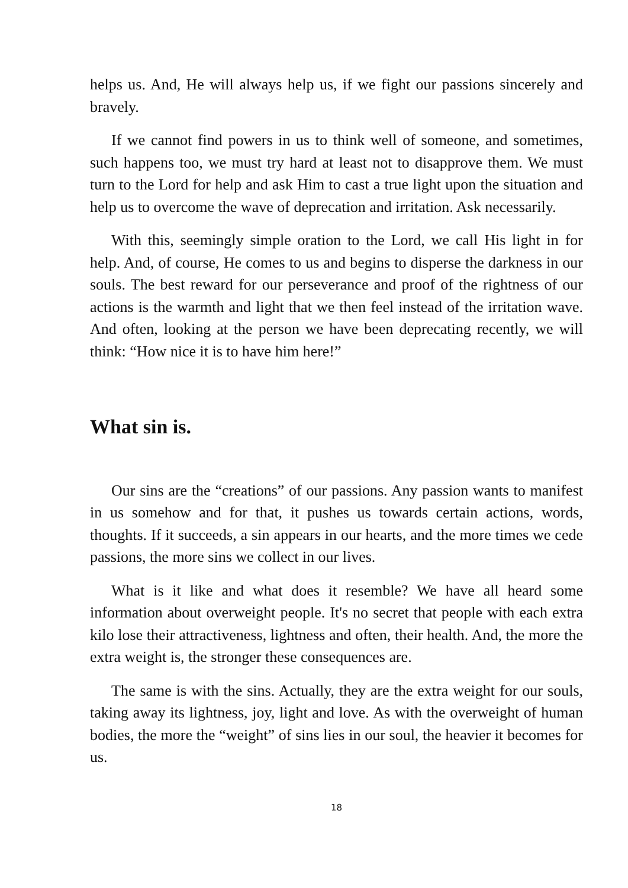helps us. And, He will always help us, if we fight our passions sincerely and bravely.
If we cannot find powers in us to think well of someone, and sometimes, such happens too, we must try hard at least not to disapprove them. We must turn to the Lord for help and ask Him to cast a true light upon the situation and help us to overcome the wave of deprecation and irritation. Ask necessarily.
With this, seemingly simple oration to the Lord, we call His light in for help. And, of course, He comes to us and begins to disperse the darkness in our souls. The best reward for our perseverance and proof of the rightness of our actions is the warmth and light that we then feel instead of the irritation wave. And often, looking at the person we have been deprecating recently, we will think: “How nice it is to have him here!”
What sin is.
Our sins are the “creations” of our passions. Any passion wants to manifest in us somehow and for that, it pushes us towards certain actions, words, thoughts. If it succeeds, a sin appears in our hearts, and the more times we cede passions, the more sins we collect in our lives.
What is it like and what does it resemble? We have all heard some information about overweight people. It's no secret that people with each extra kilo lose their attractiveness, lightness and often, their health. And, the more the extra weight is, the stronger these consequences are.
The same is with the sins. Actually, they are the extra weight for our souls, taking away its lightness, joy, light and love. As with the overweight of human bodies, the more the “weight” of sins lies in our soul, the heavier it becomes for us.
18